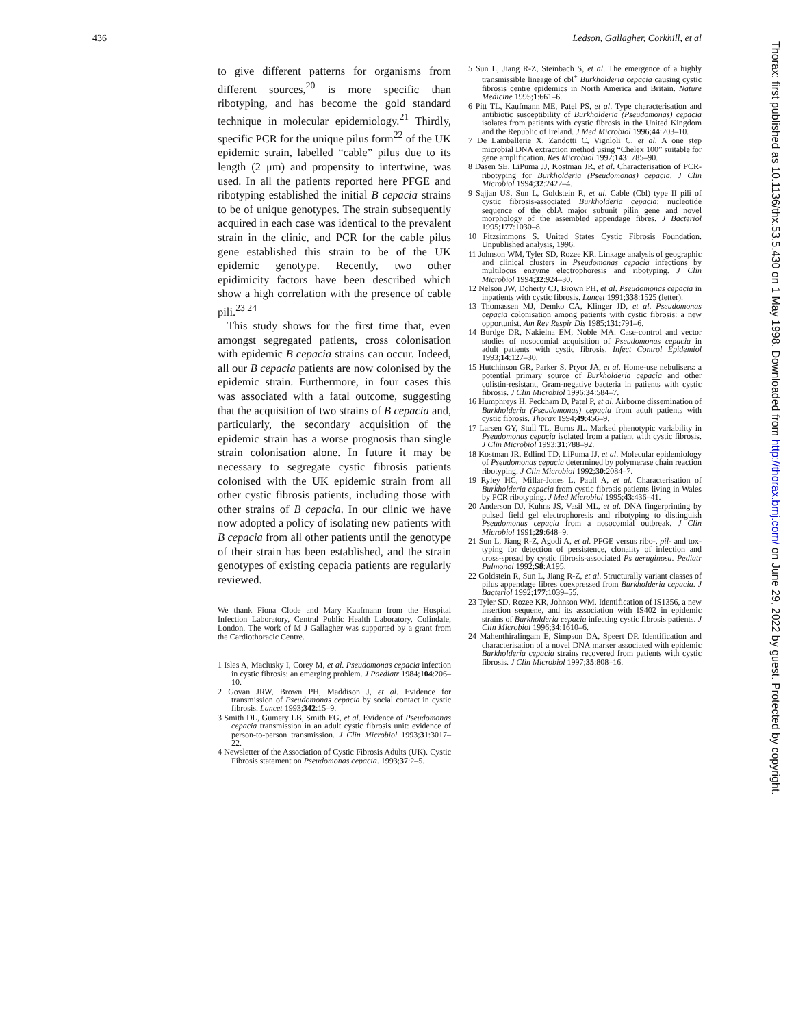436 Ledson, Gallagher, Corkhill, et al
to give different patterns for organisms from different sources,<sup>20</sup> is more specific than ribotyping, and has become the gold standard technique in molecular epidemiology.<sup>21</sup> Thirdly, specific PCR for the unique pilus form<sup>22</sup> of the UK epidemic strain, labelled “cable” pilus due to its length (2 μm) and propensity to intertwine, was used. In all the patients reported here PFGE and ribotyping established the initial B cepacia strains to be of unique genotypes. The strain subsequently acquired in each case was identical to the prevalent strain in the clinic, and PCR for the cable pilus gene established this strain to be of the UK epidemic genotype. Recently, two other epidimicity factors have been described which show a high correlation with the presence of cable pili.<sup>23 24</sup>
This study shows for the first time that, even amongst segregated patients, cross colonisation with epidemic B cepacia strains can occur. Indeed, all our B cepacia patients are now colonised by the epidemic strain. Furthermore, in four cases this was associated with a fatal outcome, suggesting that the acquisition of two strains of B cepacia and, particularly, the secondary acquisition of the epidemic strain has a worse prognosis than single strain colonisation alone. In future it may be necessary to segregate cystic fibrosis patients colonised with the UK epidemic strain from all other cystic fibrosis patients, including those with other strains of B cepacia. In our clinic we have now adopted a policy of isolating new patients with B cepacia from all other patients until the genotype of their strain has been established, and the strain genotypes of existing cepacia patients are regularly reviewed.
We thank Fiona Clode and Mary Kaufmann from the Hospital Infection Laboratory, Central Public Health Laboratory, Colindale, London. The work of M J Gallagher was supported by a grant from the Cardiothoracic Centre.
1 Isles A, Maclusky I, Corey M, et al. Pseudomonas cepacia infection in cystic fibrosis: an emerging problem. J Paediatr 1984;104:206–10.
2 Govan JRW, Brown PH, Maddison J, et al. Evidence for transmission of Pseudomonas cepacia by social contact in cystic fibrosis. Lancet 1993;342:15–9.
3 Smith DL, Gumery LB, Smith EG, et al. Evidence of Pseudomonas cepacia transmission in an adult cystic fibrosis unit: evidence of person-to-person transmission. J Clin Microbiol 1993;31:3017–22.
4 Newsletter of the Association of Cystic Fibrosis Adults (UK). Cystic Fibrosis statement on Pseudomonas cepacia. 1993;37:2–5.
5 Sun L, Jiang R-Z, Steinbach S, et al. The emergence of a highly transmissible lineage of cbl<sup>+</sup> Burkholderia cepacia causing cystic fibrosis centre epidemics in North America and Britain. Nature Medicine 1995;1:661–6.
6 Pitt TL, Kaufmann ME, Patel PS, et al. Type characterisation and antibiotic susceptibility of Burkholderia (Pseudomonas) cepacia isolates from patients with cystic fibrosis in the United Kingdom and the Republic of Ireland. J Med Microbiol 1996;44:203–10.
7 De Lamballerie X, Zandotti C, Vignloli C, et al. A one step microbial DNA extraction method using “Chelex 100” suitable for gene amplification. Res Microbiol 1992;143: 785–90.
8 Dasen SE, LiPuma JJ, Kostman JR, et al. Characterisation of PCR-ribotyping for Burkholderia (Pseudomonas) cepacia. J Clin Microbiol 1994;32:2422–4.
9 Sajjan US, Sun L, Goldstein R, et al. Cable (Cbl) type II pili of cystic fibrosis-associated Burkholderia cepacia: nucleotide sequence of the cblA major subunit pilin gene and novel morphology of the assembled appendage fibres. J Bacteriol 1995;177:1030–8.
10 Fitzsimmons S. United States Cystic Fibrosis Foundation. Unpublished analysis, 1996.
11 Johnson WM, Tyler SD, Rozee KR. Linkage analysis of geographic and clinical clusters in Pseudomonas cepacia infections by multilocus enzyme electrophoresis and ribotyping. J Clin Microbiol 1994;32:924–30.
12 Nelson JW, Doherty CJ, Brown PH, et al. Pseudomonas cepacia in inpatients with cystic fibrosis. Lancet 1991;338:1525 (letter).
13 Thomassen MJ, Demko CA, Klinger JD, et al. Pseudomonas cepacia colonisation among patients with cystic fibrosis: a new opportunist. Am Rev Respir Dis 1985;131:791–6.
14 Burdge DR, Nakielna EM, Noble MA. Case-control and vector studies of nosocomial acquisition of Pseudomonas cepacia in adult patients with cystic fibrosis. Infect Control Epidemiol 1993;14:127–30.
15 Hutchinson GR, Parker S, Pryor JA, et al. Home-use nebulisers: a potential primary source of Burkholderia cepacia and other colistin-resistant, Gram-negative bacteria in patients with cystic fibrosis. J Clin Microbiol 1996;34:584–7.
16 Humphreys H, Peckham D, Patel P, et al. Airborne dissemination of Burkholderia (Pseudomonas) cepacia from adult patients with cystic fibrosis. Thorax 1994;49:456–9.
17 Larsen GY, Stull TL, Burns JL. Marked phenotypic variability in Pseudomonas cepacia isolated from a patient with cystic fibrosis. J Clin Microbiol 1993;31:788–92.
18 Kostman JR, Edlind TD, LiPuma JJ, et al. Molecular epidemiology of Pseudomonas cepacia determined by polymerase chain reaction ribotyping. J Clin Microbiol 1992;30:2084–7.
19 Ryley HC, Millar-Jones L, Paull A, et al. Characterisation of Burkholderia cepacia from cystic fibrosis patients living in Wales by PCR ribotyping. J Med Microbiol 1995;43:436–41.
20 Anderson DJ, Kuhns JS, Vasil ML, et al. DNA fingerprinting by pulsed field gel electrophoresis and ribotyping to distinguish Pseudomonas cepacia from a nosocomial outbreak. J Clin Microbiol 1991;29:648–9.
21 Sun L, Jiang R-Z, Agodi A, et al. PFGE versus ribo-, pil- and tox-typing for detection of persistence, clonality of infection and cross-spread by cystic fibrosis-associated Ps aeruginosa. Pediatr Pulmonol 1992;S8:A195.
22 Goldstein R, Sun L, Jiang R-Z, et al. Structurally variant classes of pilus appendage fibres coexpressed from Burkholderia cepacia. J Bacteriol 1992;177:1039–55.
23 Tyler SD, Rozee KR, Johnson WM. Identification of IS1356, a new insertion sequene, and its association with IS402 in epidemic strains of Burkholderia cepacia infecting cystic fibrosis patients. J Clin Microbiol 1996;34:1610–6.
24 Mahenthiralingam E, Simpson DA, Speert DP. Identification and characterisation of a novel DNA marker associated with epidemic Burkholderia cepacia strains recovered from patients with cystic fibrosis. J Clin Microbiol 1997;35:808–16.
Thorax: first published as 10.1136/thx.53.5.430 on 1 May 1998. Downloaded from http://thorax.bmj.com/ on June 29, 2022 by guest. Protected by copyright.